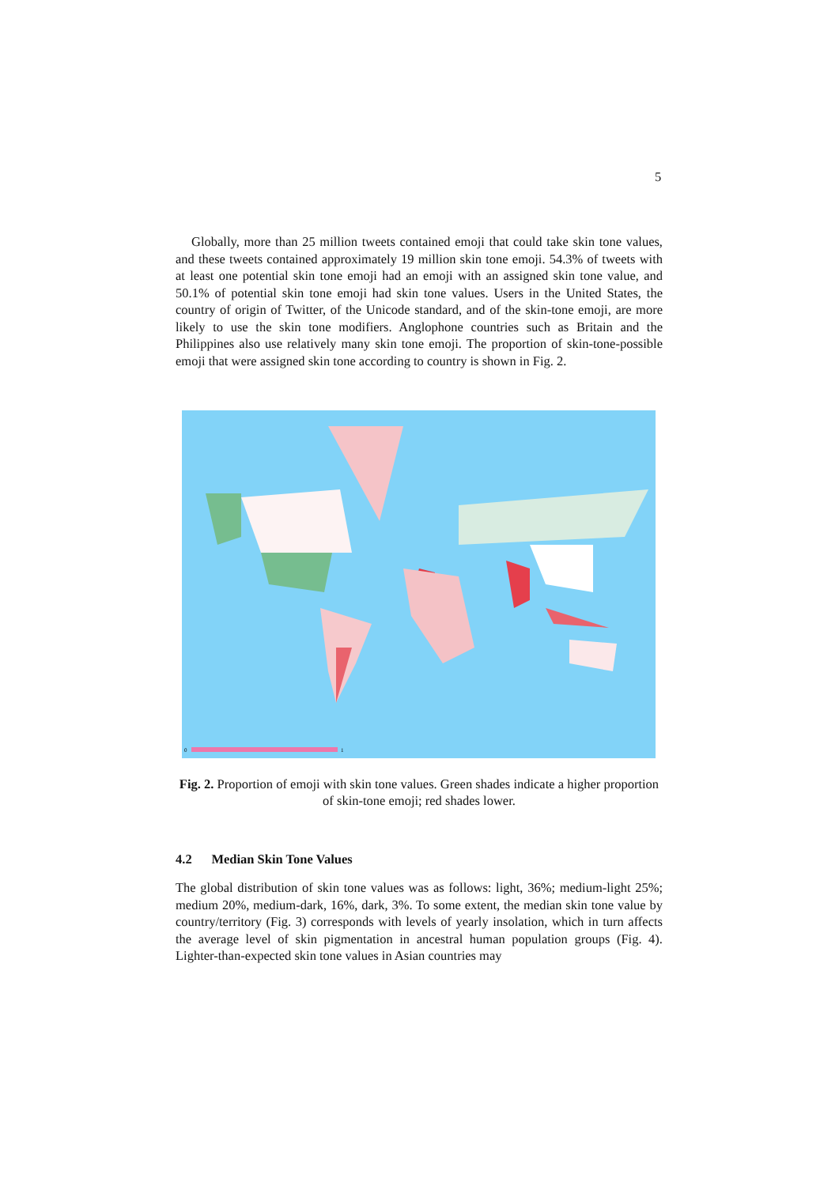5
Globally, more than 25 million tweets contained emoji that could take skin tone values, and these tweets contained approximately 19 million skin tone emoji. 54.3% of tweets with at least one potential skin tone emoji had an emoji with an assigned skin tone value, and 50.1% of potential skin tone emoji had skin tone values. Users in the United States, the country of origin of Twitter, of the Unicode standard, and of the skin-tone emoji, are more likely to use the skin tone modifiers. Anglophone countries such as Britain and the Philippines also use relatively many skin tone emoji. The proportion of skin-tone-possible emoji that were assigned skin tone according to country is shown in Fig. 2.
0
1
Fig. 2. Proportion of emoji with skin tone values. Green shades indicate a higher proportion of skin-tone emoji; red shades lower.
4.2 Median Skin Tone Values
The global distribution of skin tone values was as follows: light, 36%; medium-light 25%; medium 20%, medium-dark, 16%, dark, 3%. To some extent, the median skin tone value by country/territory (Fig. 3) corresponds with levels of yearly insolation, which in turn affects the average level of skin pigmentation in ancestral human population groups (Fig. 4). Lighter-than-expected skin tone values in Asian countries may